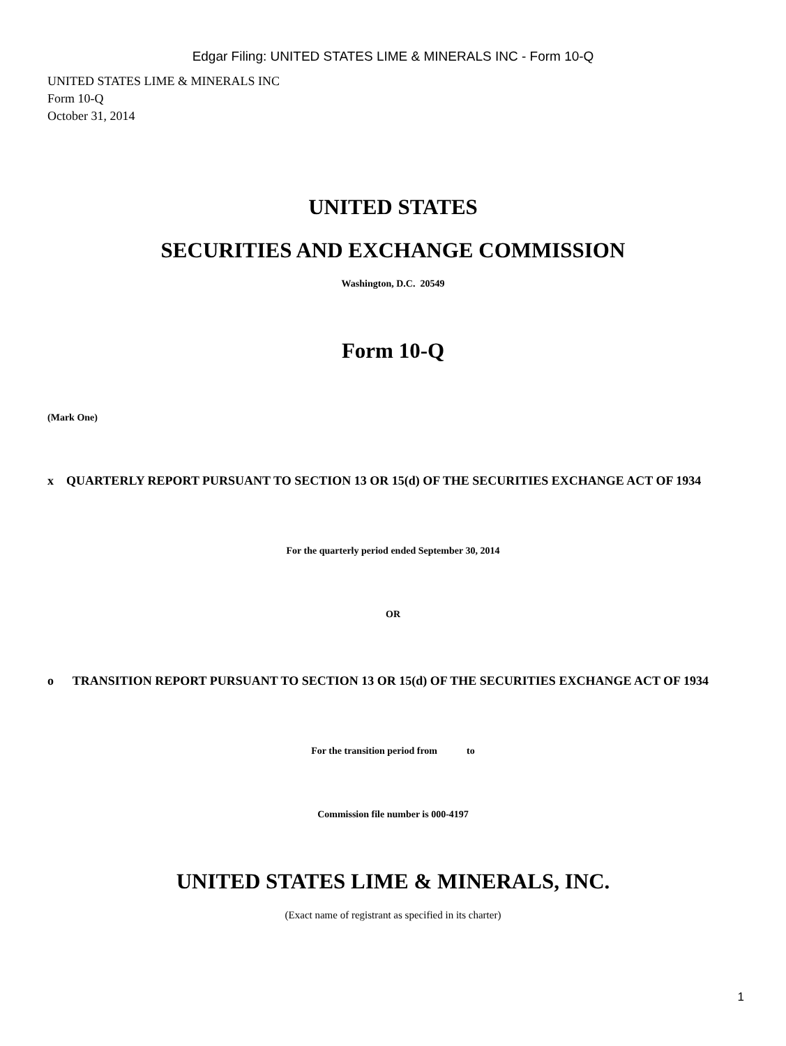Edgar Filing: UNITED STATES LIME & MINERALS INC - Form 10-Q
UNITED STATES LIME & MINERALS INC
Form 10-Q
October 31, 2014
UNITED STATES
SECURITIES AND EXCHANGE COMMISSION
Washington, D.C. 20549
Form 10-Q
(Mark One)
x QUARTERLY REPORT PURSUANT TO SECTION 13 OR 15(d) OF THE SECURITIES EXCHANGE ACT OF 1934
For the quarterly period ended September 30, 2014
OR
o TRANSITION REPORT PURSUANT TO SECTION 13 OR 15(d) OF THE SECURITIES EXCHANGE ACT OF 1934
For the transition period from to
Commission file number is 000-4197
UNITED STATES LIME & MINERALS, INC.
(Exact name of registrant as specified in its charter)
1